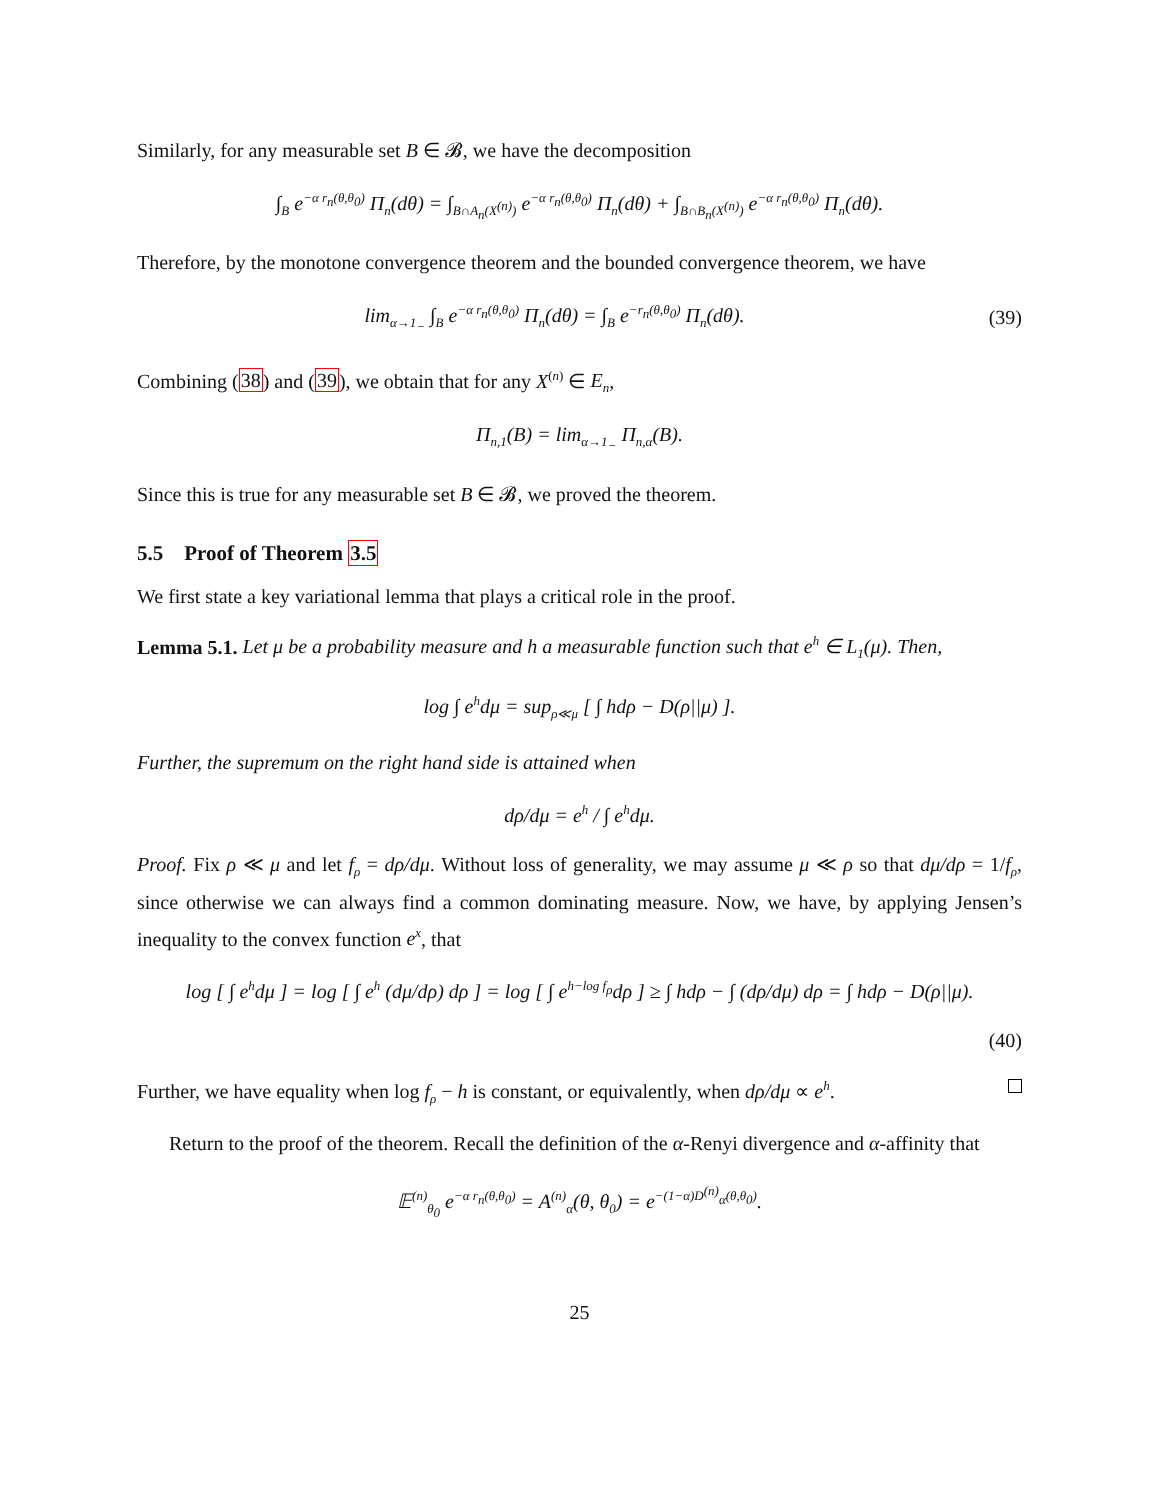Similarly, for any measurable set B ∈ 𝓑, we have the decomposition
∫<sub>B</sub> e<sup>−α r<sub>n</sub>(θ,θ<sub>0</sub>)</sup> Π<sub>n</sub>(dθ) = ∫<sub>B∩A<sub>n</sub>(X<sup>(n)</sup>)</sub> e<sup>−α r<sub>n</sub>(θ,θ<sub>0</sub>)</sup> Π<sub>n</sub>(dθ) + ∫<sub>B∩B<sub>n</sub>(X<sup>(n)</sup>)</sub> e<sup>−α r<sub>n</sub>(θ,θ<sub>0</sub>)</sup> Π<sub>n</sub>(dθ).
Therefore, by the monotone convergence theorem and the bounded convergence theorem, we have
lim<sub>α→1<sub>−</sub></sub> ∫<sub>B</sub> e<sup>−α r<sub>n</sub>(θ,θ<sub>0</sub>)</sup> Π<sub>n</sub>(dθ) = ∫<sub>B</sub> e<sup>−r<sub>n</sub>(θ,θ<sub>0</sub>)</sup> Π<sub>n</sub>(dθ).
(39)
Combining (38) and (39), we obtain that for any X<sup>(n)</sup> ∈ E<sub>n</sub>,
Π<sub>n,1</sub>(B) = lim<sub>α→1<sub>−</sub></sub> Π<sub>n,α</sub>(B).
Since this is true for any measurable set B ∈ 𝓑, we proved the theorem.
5.5 Proof of Theorem 3.5
We first state a key variational lemma that plays a critical role in the proof.
Lemma 5.1. Let μ be a probability measure and h a measurable function such that e<sup>h</sup> ∈ L<sub>1</sub>(μ). Then,
log ∫ e<sup>h</sup>dμ = sup<sub>ρ≪μ</sub> [ ∫ hdρ − D(ρ||μ) ].
Further, the supremum on the right hand side is attained when
dρ/dμ = e<sup>h</sup> / ∫ e<sup>h</sup>dμ.
Proof. Fix ρ ≪ μ and let f<sub>ρ</sub> = dρ/dμ. Without loss of generality, we may assume μ ≪ ρ so that dμ/dρ = 1/f<sub>ρ</sub>, since otherwise we can always find a common dominating measure. Now, we have, by applying Jensen’s inequality to the convex function e<sup>x</sup>, that
log [ ∫ e<sup>h</sup>dμ ] = log [ ∫ e<sup>h</sup> (dμ/dρ) dρ ] = log [ ∫ e<sup>h−log f<sub>ρ</sub></sup>dρ ] ≥ ∫ hdρ − ∫ (dρ/dμ) dρ = ∫ hdρ − D(ρ||μ).
(40)
Further, we have equality when log f<sub>ρ</sub> − h is constant, or equivalently, when dρ/dμ ∝ e<sup>h</sup>.
Return to the proof of the theorem. Recall the definition of the α-Renyi divergence and α-affinity that
𝔼<sup>(n)</sup><sub>θ<sub>0</sub></sub> e<sup>−α r<sub>n</sub>(θ,θ<sub>0</sub>)</sup> = A<sup>(n)</sup><sub>α</sub>(θ, θ<sub>0</sub>) = e<sup>−(1−α)D<sup>(n)</sup><sub>α</sub>(θ,θ<sub>0</sub>)</sup>.
25